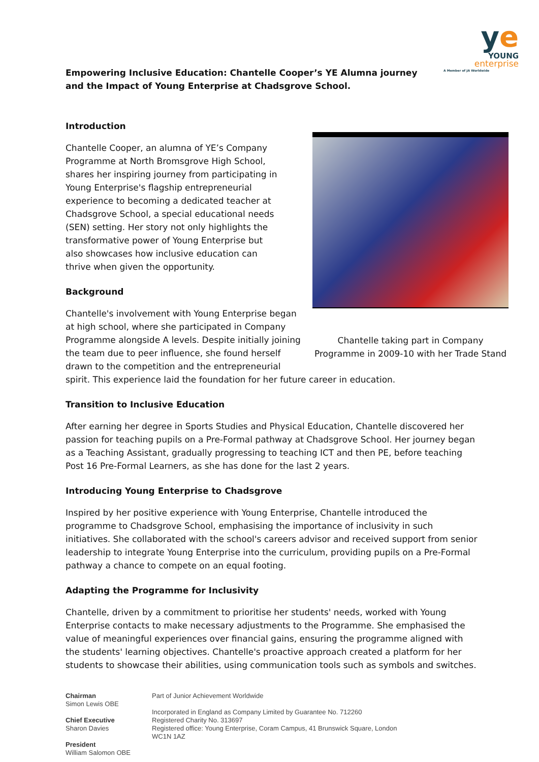ye
YOUNG
enterprise
A Member of JA Worldwide
Empowering Inclusive Education: Chantelle Cooper’s YE Alumna journey and the Impact of Young Enterprise at Chadsgrove School.
Introduction
Chantelle taking part in Company Programme in 2009-10 with her Trade Stand
Chantelle Cooper, an alumna of YE’s Company Programme at North Bromsgrove High School, shares her inspiring journey from participating in Young Enterprise's flagship entrepreneurial experience to becoming a dedicated teacher at Chadsgrove School, a special educational needs (SEN) setting. Her story not only highlights the transformative power of Young Enterprise but also showcases how inclusive education can thrive when given the opportunity.
Background
Chantelle's involvement with Young Enterprise began at high school, where she participated in Company Programme alongside A levels. Despite initially joining the team due to peer influence, she found herself drawn to the competition and the entrepreneurial spirit. This experience laid the foundation for her future career in education.
Transition to Inclusive Education
After earning her degree in Sports Studies and Physical Education, Chantelle discovered her passion for teaching pupils on a Pre-Formal pathway at Chadsgrove School. Her journey began as a Teaching Assistant, gradually progressing to teaching ICT and then PE, before teaching Post 16 Pre-Formal Learners, as she has done for the last 2 years.
Introducing Young Enterprise to Chadsgrove
Inspired by her positive experience with Young Enterprise, Chantelle introduced the programme to Chadsgrove School, emphasising the importance of inclusivity in such initiatives. She collaborated with the school's careers advisor and received support from senior leadership to integrate Young Enterprise into the curriculum, providing pupils on a Pre-Formal pathway a chance to compete on an equal footing.
Adapting the Programme for Inclusivity
Chantelle, driven by a commitment to prioritise her students' needs, worked with Young Enterprise contacts to make necessary adjustments to the Programme. She emphasised the value of meaningful experiences over financial gains, ensuring the programme aligned with the students' learning objectives. Chantelle's proactive approach created a platform for her students to showcase their abilities, using communication tools such as symbols and switches.
Chairman
Simon Lewis OBE
Chief Executive
Sharon Davies
President
William Salomon OBE
Part of Junior Achievement Worldwide
Incorporated in England as Company Limited by Guarantee No. 712260
Registered Charity No. 313697
Registered office: Young Enterprise, Coram Campus, 41 Brunswick Square, London
WC1N 1AZ